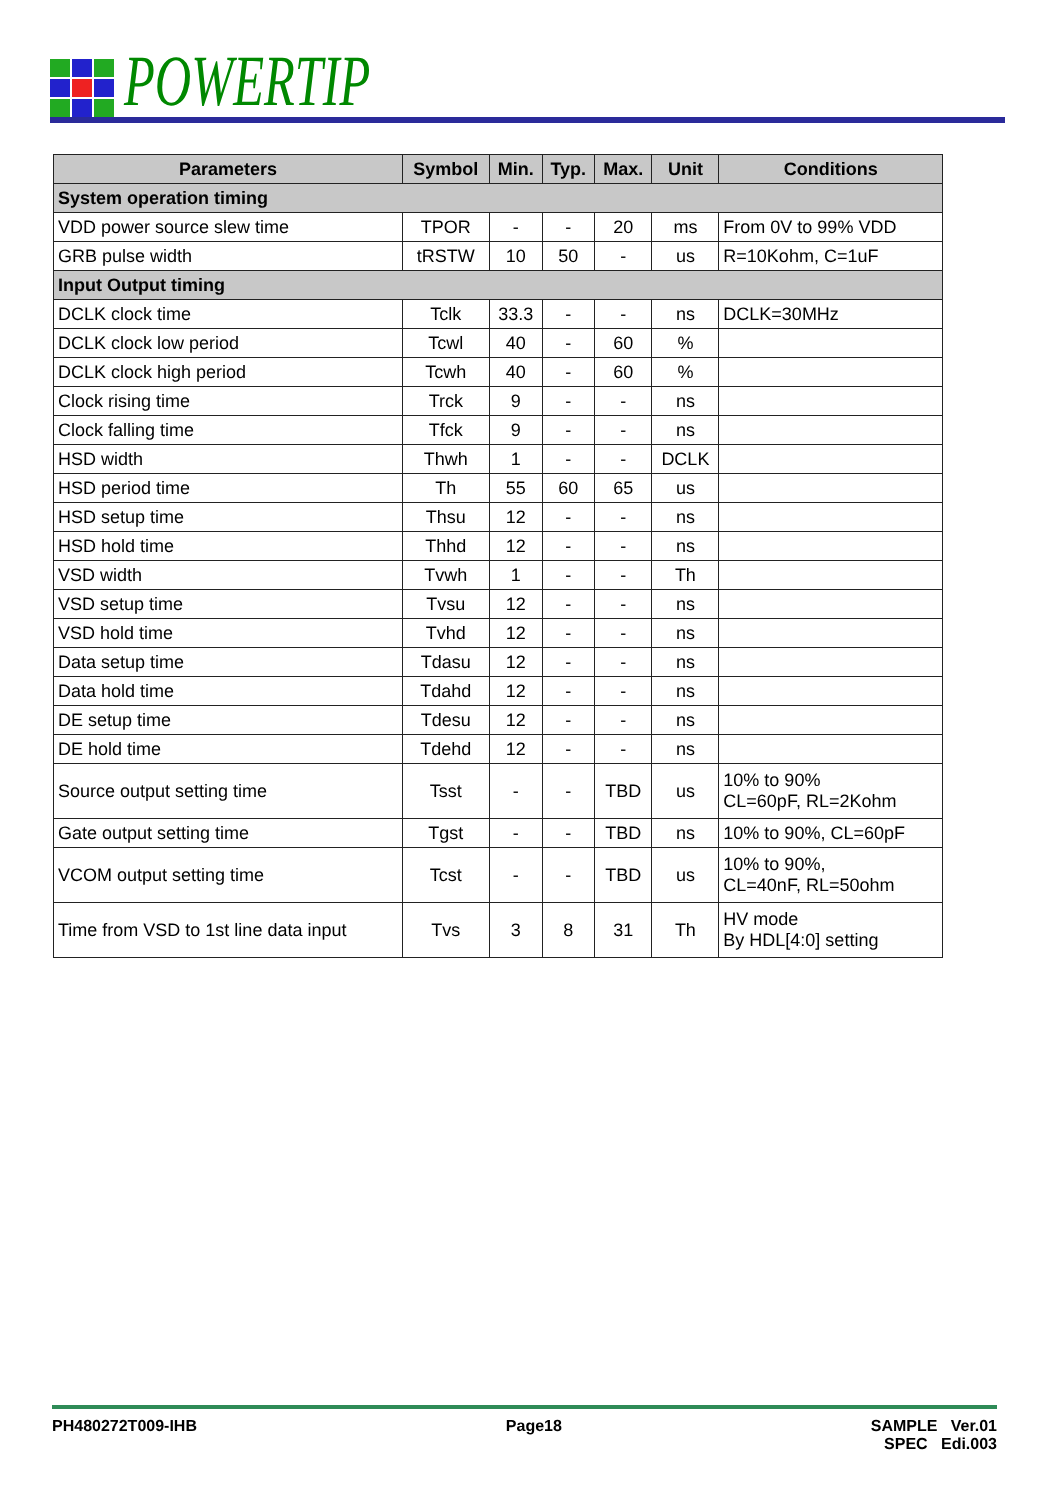POWERTIP
| Parameters | Symbol | Min. | Typ. | Max. | Unit | Conditions |
| --- | --- | --- | --- | --- | --- | --- |
| System operation timing | | | | | | |
| VDD power source slew time | TPOR | - | - | 20 | ms | From 0V to 99% VDD |
| GRB pulse width | tRSTW | 10 | 50 | - | us | R=10Kohm, C=1uF |
| Input Output timing | | | | | | |
| DCLK clock time | Tclk | 33.3 | - | - | ns | DCLK=30MHz |
| DCLK clock low period | Tcwl | 40 | - | 60 | % | |
| DCLK clock high period | Tcwh | 40 | - | 60 | % | |
| Clock rising time | Trck | 9 | - | - | ns | |
| Clock falling time | Tfck | 9 | - | - | ns | |
| HSD width | Thwh | 1 | - | - | DCLK | |
| HSD period time | Th | 55 | 60 | 65 | us | |
| HSD setup time | Thsu | 12 | - | - | ns | |
| HSD hold time | Thhd | 12 | - | - | ns | |
| VSD width | Tvwh | 1 | - | - | Th | |
| VSD setup time | Tvsu | 12 | - | - | ns | |
| VSD hold time | Tvhd | 12 | - | - | ns | |
| Data setup time | Tdasu | 12 | - | - | ns | |
| Data hold time | Tdahd | 12 | - | - | ns | |
| DE setup time | Tdesu | 12 | - | - | ns | |
| DE hold time | Tdehd | 12 | - | - | ns | |
| Source output setting time | Tsst | - | - | TBD | us | 10% to 90% CL=60pF, RL=2Kohm |
| Gate output setting time | Tgst | - | - | TBD | ns | 10% to 90%, CL=60pF |
| VCOM output setting time | Tcst | - | - | TBD | us | 10% to 90%, CL=40nF, RL=50ohm |
| Time from VSD to 1st line data input | Tvs | 3 | 8 | 31 | Th | HV mode By HDL[4:0] setting |
PH480272T009-IHB Page18 SAMPLE Ver.01
SPEC Edi.003